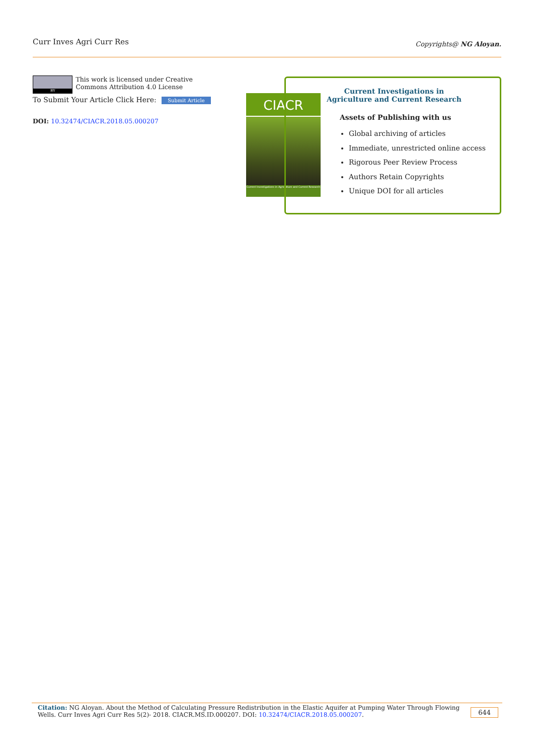Curr Inves Agri Curr Res
Copyrights@ NG Aloyan.
BY
This work is licensed under Creative Commons Attribution 4.0 License
To Submit Your Article Click Here: Submit Article
DOI: 10.32474/CIACR.2018.05.000207
CIACR
Current Investigations in Agriculture and Current Research
Current Investigations in Agriculture and Current Research
Assets of Publishing with us
Global archiving of articles
Immediate, unrestricted online access
Rigorous Peer Review Process
Authors Retain Copyrights
Unique DOI for all articles
Citation: NG Aloyan. About the Method of Calculating Pressure Redistribution in the Elastic Aquifer at Pumping Water Through Flowing Wells. Curr Inves Agri Curr Res 5(2)- 2018. CIACR.MS.ID.000207. DOI: 10.32474/CIACR.2018.05.000207.
644